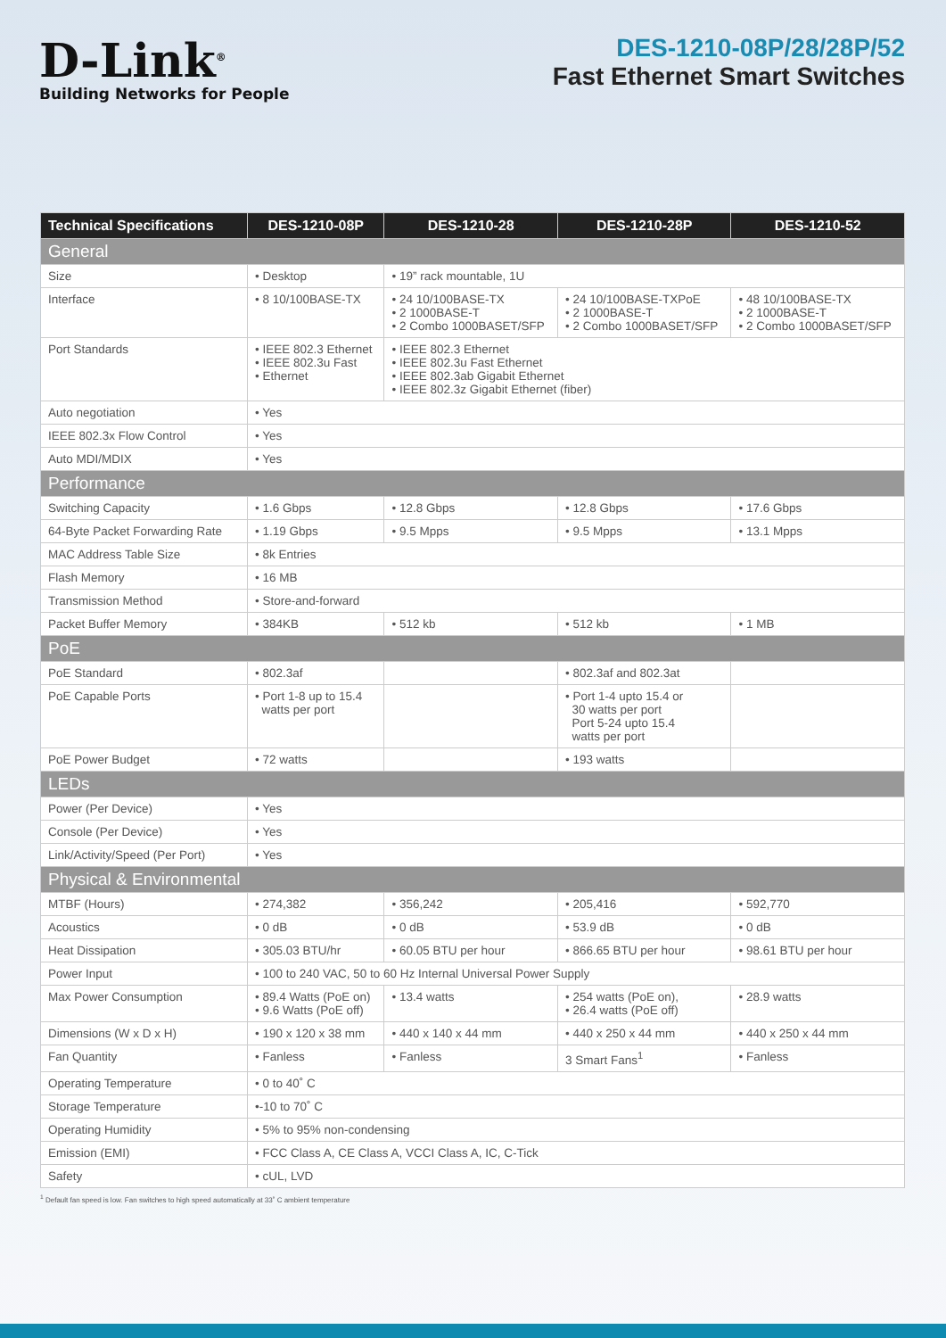D-Link<sup>®</sup>
Building Networks for People
DES-1210-08P/28/28P/52
Fast Ethernet Smart Switches
| Technical Specifications | DES-1210-08P | DES-1210-28 | DES-1210-28P | DES-1210-52 |
| --- | --- | --- | --- | --- |
| General | | | | |
| Size | • Desktop | • 19” rack mountable, 1U | | |
| Interface | • 8 10/100BASE-TX | • 24 10/100BASE-TX • 2 1000BASE-T • 2 Combo 1000BASET/SFP | • 24 10/100BASE-TXPoE • 2 1000BASE-T • 2 Combo 1000BASET/SFP | • 48 10/100BASE-TX • 2 1000BASE-T • 2 Combo 1000BASET/SFP |
| Port Standards | • IEEE 802.3 Ethernet • IEEE 802.3u Fast • Ethernet | • IEEE 802.3 Ethernet • IEEE 802.3u Fast Ethernet • IEEE 802.3ab Gigabit Ethernet • IEEE 802.3z Gigabit Ethernet (fiber) | | |
| Auto negotiation | • Yes | | | |
| IEEE 802.3x Flow Control | • Yes | | | |
| Auto MDI/MDIX | • Yes | | | |
| Performance | | | | |
| Switching Capacity | • 1.6 Gbps | • 12.8 Gbps | • 12.8 Gbps | • 17.6 Gbps |
| 64-Byte Packet Forwarding Rate | • 1.19 Gbps | • 9.5 Mpps | • 9.5 Mpps | • 13.1 Mpps |
| MAC Address Table Size | • 8k Entries | | | |
| Flash Memory | • 16 MB | | | |
| Transmission Method | • Store-and-forward | | | |
| Packet Buffer Memory | • 384KB | • 512 kb | • 512 kb | • 1 MB |
| PoE | | | | |
| PoE Standard | • 802.3af | | • 802.3af and 802.3at | |
| PoE Capable Ports | • Port 1-8 up to 15.4 watts per port | | • Port 1-4 upto 15.4 or 30 watts per port Port 5-24 upto 15.4 watts per port | |
| PoE Power Budget | • 72 watts | | • 193 watts | |
| LEDs | | | | |
| Power (Per Device) | • Yes | | | |
| Console (Per Device) | • Yes | | | |
| Link/Activity/Speed (Per Port) | • Yes | | | |
| Physical & Environmental | | | | |
| MTBF (Hours) | • 274,382 | • 356,242 | • 205,416 | • 592,770 |
| Acoustics | • 0 dB | • 0 dB | • 53.9 dB | • 0 dB |
| Heat Dissipation | • 305.03 BTU/hr | • 60.05 BTU per hour | • 866.65 BTU per hour | • 98.61 BTU per hour |
| Power Input | • 100 to 240 VAC, 50 to 60 Hz Internal Universal Power Supply | | | |
| Max Power Consumption | • 89.4 Watts (PoE on) • 9.6 Watts (PoE off) | • 13.4 watts | • 254 watts (PoE on), • 26.4 watts (PoE off) | • 28.9 watts |
| Dimensions (W x D x H) | • 190 x 120 x 38 mm | • 440 x 140 x 44 mm | • 440 x 250 x 44 mm | • 440 x 250 x 44 mm |
| Fan Quantity | • Fanless | • Fanless | 3 Smart Fans<sup>1</sup> | • Fanless |
| Operating Temperature | • 0 to 40˚ C | | | |
| Storage Temperature | •-10 to 70˚ C | | | |
| Operating Humidity | • 5% to 95% non-condensing | | | |
| Emission (EMI) | • FCC Class A, CE Class A, VCCI Class A, IC, C-Tick | | | |
| Safety | • cUL, LVD | | | |
<sup>1</sup> Default fan speed is low. Fan switches to high speed automatically at 33˚ C ambient temperature